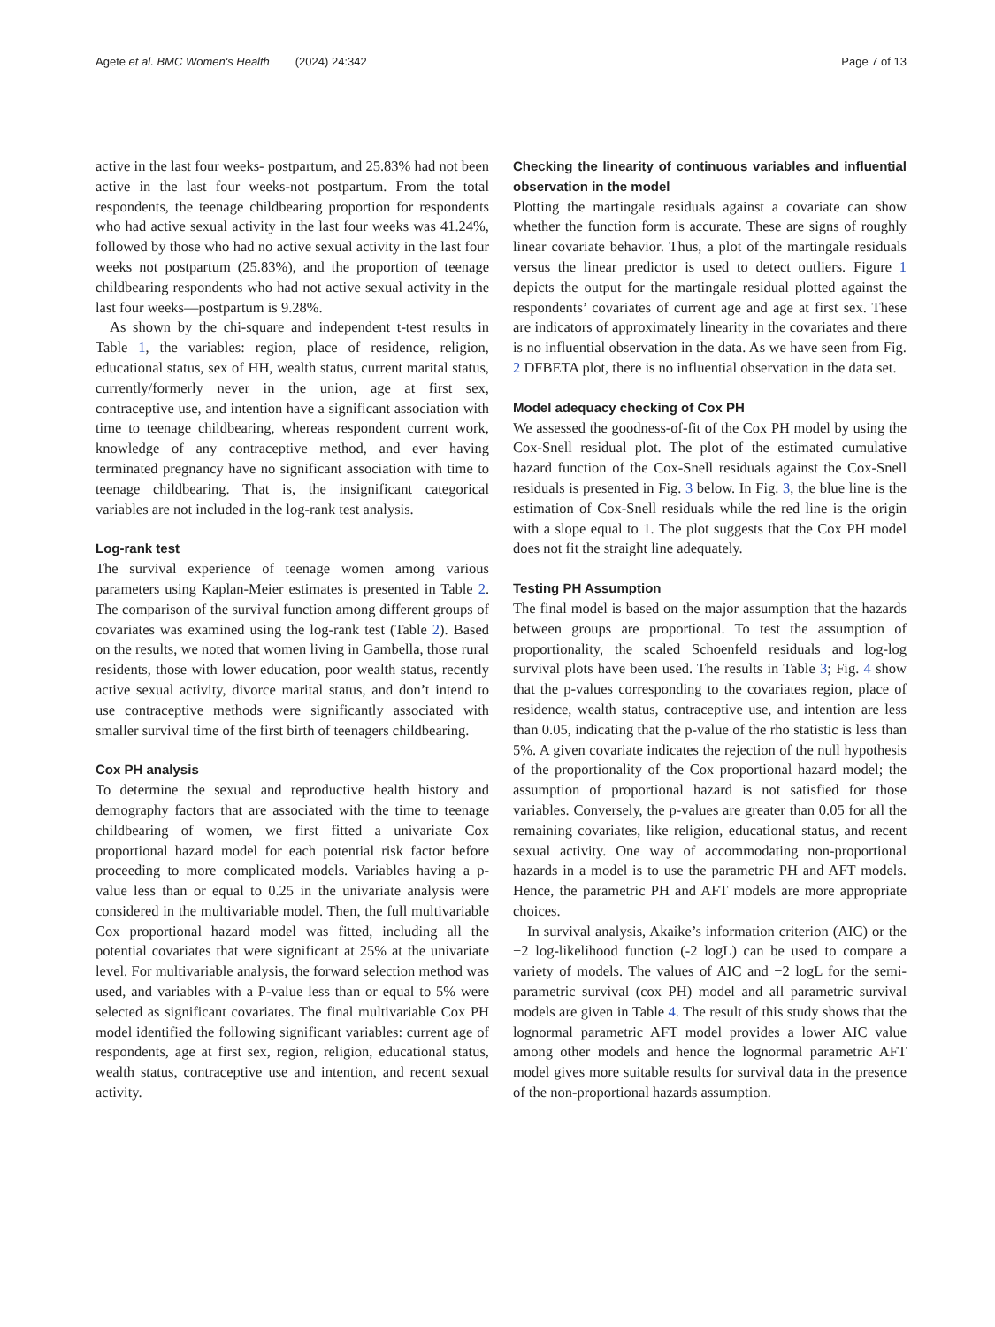Agete et al. BMC Women's Health (2024) 24:342 Page 7 of 13
active in the last four weeks- postpartum, and 25.83% had not been active in the last four weeks-not postpartum. From the total respondents, the teenage childbearing proportion for respondents who had active sexual activity in the last four weeks was 41.24%, followed by those who had no active sexual activity in the last four weeks not postpartum (25.83%), and the proportion of teenage childbearing respondents who had not active sexual activity in the last four weeks—postpartum is 9.28%.
As shown by the chi-square and independent t-test results in Table 1, the variables: region, place of residence, religion, educational status, sex of HH, wealth status, current marital status, currently/formerly never in the union, age at first sex, contraceptive use, and intention have a significant association with time to teenage childbearing, whereas respondent current work, knowledge of any contraceptive method, and ever having terminated pregnancy have no significant association with time to teenage childbearing. That is, the insignificant categorical variables are not included in the log-rank test analysis.
Log-rank test
The survival experience of teenage women among various parameters using Kaplan-Meier estimates is presented in Table 2. The comparison of the survival function among different groups of covariates was examined using the log-rank test (Table 2). Based on the results, we noted that women living in Gambella, those rural residents, those with lower education, poor wealth status, recently active sexual activity, divorce marital status, and don’t intend to use contraceptive methods were significantly associated with smaller survival time of the first birth of teenagers childbearing.
Cox PH analysis
To determine the sexual and reproductive health history and demography factors that are associated with the time to teenage childbearing of women, we first fitted a univariate Cox proportional hazard model for each potential risk factor before proceeding to more complicated models. Variables having a p-value less than or equal to 0.25 in the univariate analysis were considered in the multivariable model. Then, the full multivariable Cox proportional hazard model was fitted, including all the potential covariates that were significant at 25% at the univariate level. For multivariable analysis, the forward selection method was used, and variables with a P-value less than or equal to 5% were selected as significant covariates. The final multivariable Cox PH model identified the following significant variables: current age of respondents, age at first sex, region, religion, educational status, wealth status, contraceptive use and intention, and recent sexual activity.
Checking the linearity of continuous variables and influential observation in the model
Plotting the martingale residuals against a covariate can show whether the function form is accurate. These are signs of roughly linear covariate behavior. Thus, a plot of the martingale residuals versus the linear predictor is used to detect outliers. Figure 1 depicts the output for the martingale residual plotted against the respondents’ covariates of current age and age at first sex. These are indicators of approximately linearity in the covariates and there is no influential observation in the data. As we have seen from Fig. 2 DFBETA plot, there is no influential observation in the data set.
Model adequacy checking of Cox PH
We assessed the goodness-of-fit of the Cox PH model by using the Cox-Snell residual plot. The plot of the estimated cumulative hazard function of the Cox-Snell residuals against the Cox-Snell residuals is presented in Fig. 3 below. In Fig. 3, the blue line is the estimation of Cox-Snell residuals while the red line is the origin with a slope equal to 1. The plot suggests that the Cox PH model does not fit the straight line adequately.
Testing PH Assumption
The final model is based on the major assumption that the hazards between groups are proportional. To test the assumption of proportionality, the scaled Schoenfeld residuals and log-log survival plots have been used. The results in Table 3; Fig. 4 show that the p-values corresponding to the covariates region, place of residence, wealth status, contraceptive use, and intention are less than 0.05, indicating that the p-value of the rho statistic is less than 5%. A given covariate indicates the rejection of the null hypothesis of the proportionality of the Cox proportional hazard model; the assumption of proportional hazard is not satisfied for those variables. Conversely, the p-values are greater than 0.05 for all the remaining covariates, like religion, educational status, and recent sexual activity. One way of accommodating non-proportional hazards in a model is to use the parametric PH and AFT models. Hence, the parametric PH and AFT models are more appropriate choices.
In survival analysis, Akaike’s information criterion (AIC) or the −2 log-likelihood function (-2 logL) can be used to compare a variety of models. The values of AIC and −2 logL for the semi-parametric survival (cox PH) model and all parametric survival models are given in Table 4. The result of this study shows that the lognormal parametric AFT model provides a lower AIC value among other models and hence the lognormal parametric AFT model gives more suitable results for survival data in the presence of the non-proportional hazards assumption.